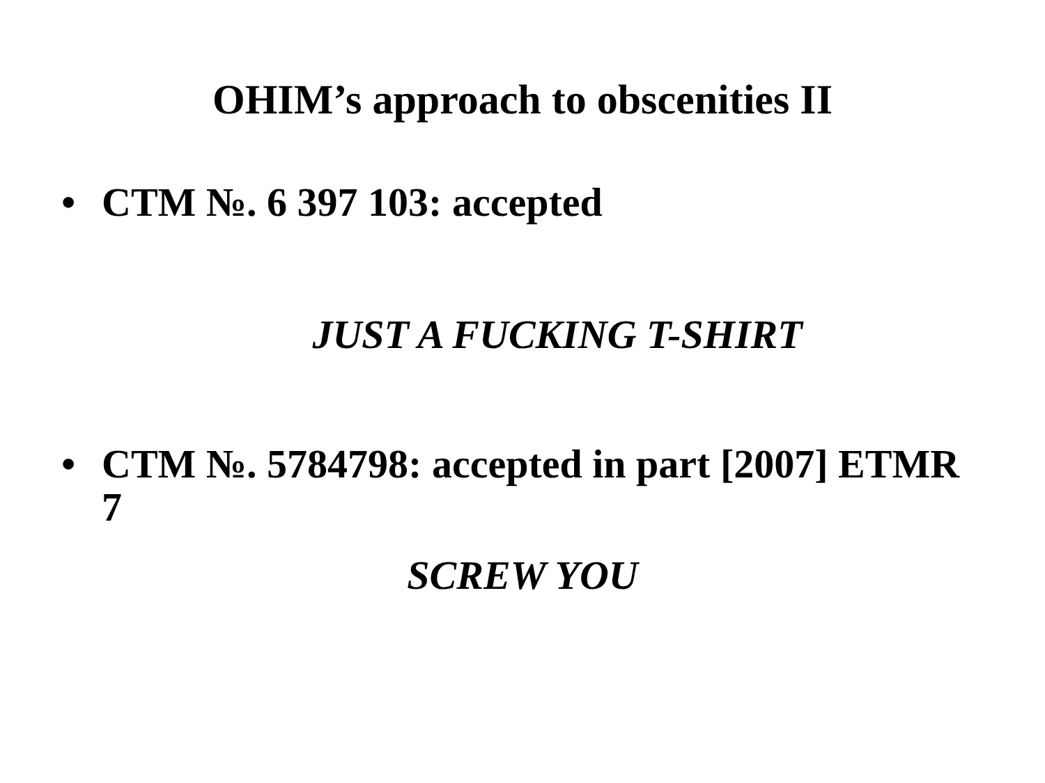OHIM’s approach to obscenities II
• CTM №. 6 397 103: accepted
JUST A FUCKING T-SHIRT
• CTM №. 5784798: accepted in part [2007] ETMR 7
SCREW YOU